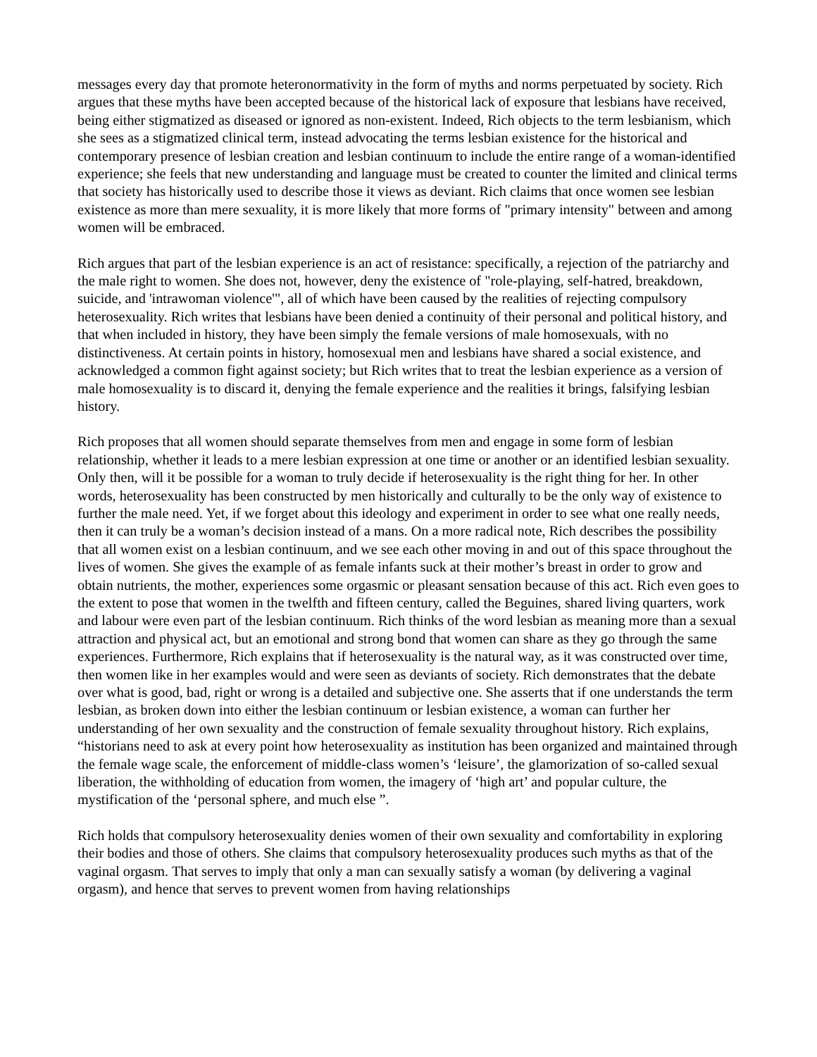messages every day that promote heteronormativity in the form of myths and norms perpetuated by society. Rich argues that these myths have been accepted because of the historical lack of exposure that lesbians have received, being either stigmatized as diseased or ignored as non-existent. Indeed, Rich objects to the term lesbianism, which she sees as a stigmatized clinical term, instead advocating the terms lesbian existence for the historical and contemporary presence of lesbian creation and lesbian continuum to include the entire range of a woman-identified experience; she feels that new understanding and language must be created to counter the limited and clinical terms that society has historically used to describe those it views as deviant. Rich claims that once women see lesbian existence as more than mere sexuality, it is more likely that more forms of "primary intensity" between and among women will be embraced.
Rich argues that part of the lesbian experience is an act of resistance: specifically, a rejection of the patriarchy and the male right to women. She does not, however, deny the existence of "role-playing, self-hatred, breakdown, suicide, and 'intrawoman violence'", all of which have been caused by the realities of rejecting compulsory heterosexuality. Rich writes that lesbians have been denied a continuity of their personal and political history, and that when included in history, they have been simply the female versions of male homosexuals, with no distinctiveness. At certain points in history, homosexual men and lesbians have shared a social existence, and acknowledged a common fight against society; but Rich writes that to treat the lesbian experience as a version of male homosexuality is to discard it, denying the female experience and the realities it brings, falsifying lesbian history.
Rich proposes that all women should separate themselves from men and engage in some form of lesbian relationship, whether it leads to a mere lesbian expression at one time or another or an identified lesbian sexuality. Only then, will it be possible for a woman to truly decide if heterosexuality is the right thing for her. In other words, heterosexuality has been constructed by men historically and culturally to be the only way of existence to further the male need. Yet, if we forget about this ideology and experiment in order to see what one really needs, then it can truly be a woman’s decision instead of a mans. On a more radical note, Rich describes the possibility that all women exist on a lesbian continuum, and we see each other moving in and out of this space throughout the lives of women. She gives the example of as female infants suck at their mother’s breast in order to grow and obtain nutrients, the mother, experiences some orgasmic or pleasant sensation because of this act. Rich even goes to the extent to pose that women in the twelfth and fifteen century, called the Beguines, shared living quarters, work and labour were even part of the lesbian continuum. Rich thinks of the word lesbian as meaning more than a sexual attraction and physical act, but an emotional and strong bond that women can share as they go through the same experiences. Furthermore, Rich explains that if heterosexuality is the natural way, as it was constructed over time, then women like in her examples would and were seen as deviants of society. Rich demonstrates that the debate over what is good, bad, right or wrong is a detailed and subjective one. She asserts that if one understands the term lesbian, as broken down into either the lesbian continuum or lesbian existence, a woman can further her understanding of her own sexuality and the construction of female sexuality throughout history. Rich explains, “historians need to ask at every point how heterosexuality as institution has been organized and maintained through the female wage scale, the enforcement of middle-class women’s ‘leisure’, the glamorization of so-called sexual liberation, the withholding of education from women, the imagery of ‘high art’ and popular culture, the mystification of the ‘personal sphere, and much else ”.
Rich holds that compulsory heterosexuality denies women of their own sexuality and comfortability in exploring their bodies and those of others. She claims that compulsory heterosexuality produces such myths as that of the vaginal orgasm. That serves to imply that only a man can sexually satisfy a woman (by delivering a vaginal orgasm), and hence that serves to prevent women from having relationships